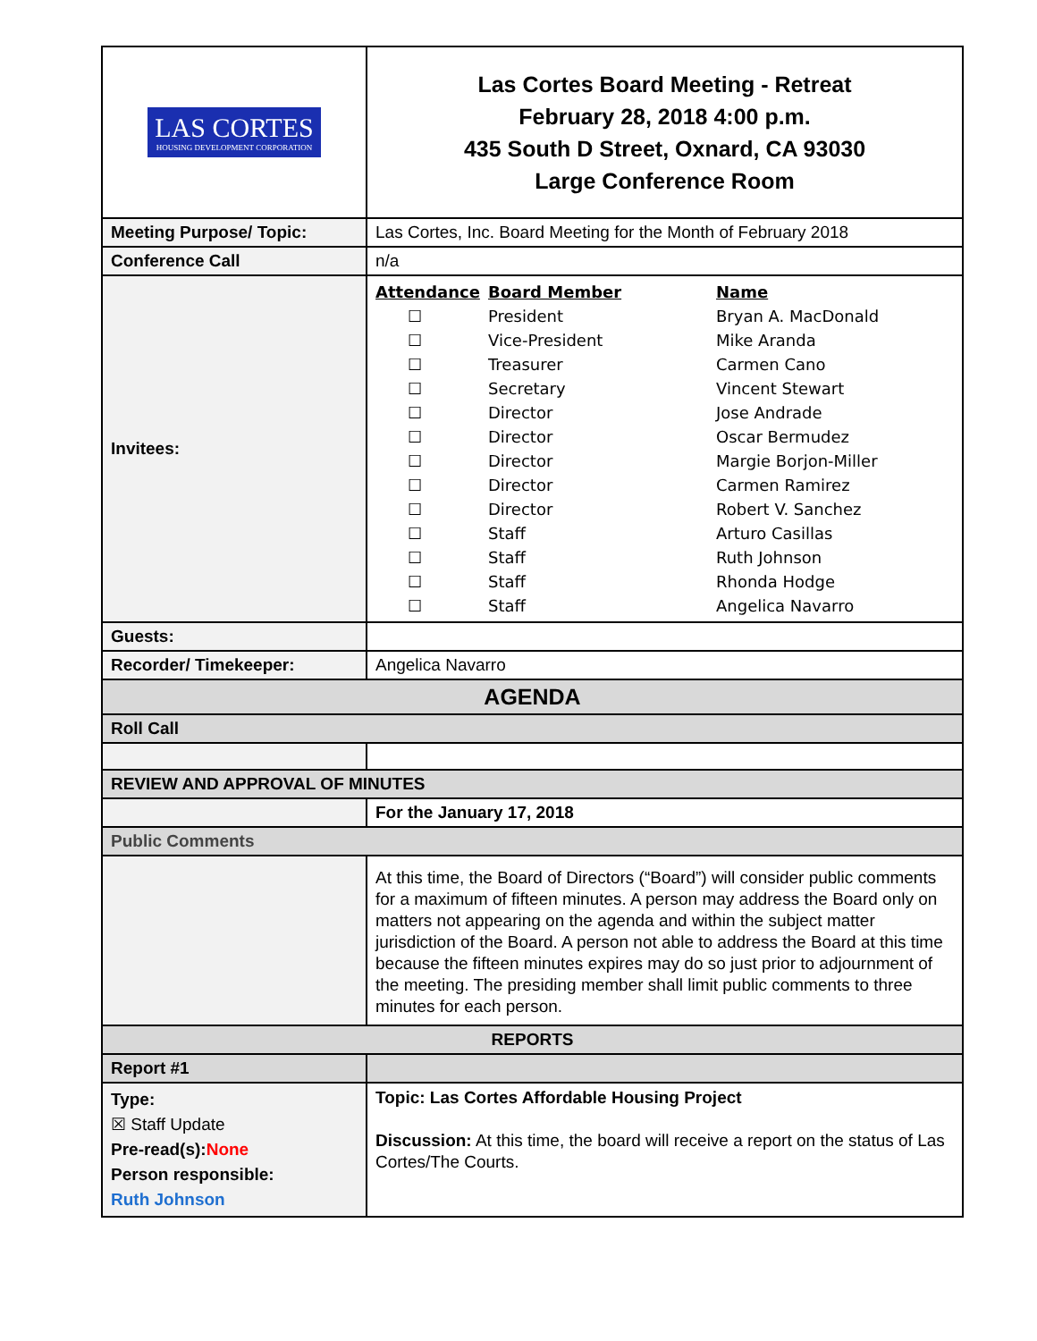| LAS CORTES HOUSING DEVELOPMENT CORPORATION | Las Cortes Board Meeting - Retreat February 28, 2018 4:00 p.m. 435 South D Street, Oxnard, CA 93030 Large Conference Room |
| Meeting Purpose/ Topic: | Las Cortes, Inc. Board Meeting for the Month of February 2018 |
| Conference Call | n/a |
| Invitees: | / Attendance / Board Member / Name / / --- / --- / --- / / ☐ / President / Bryan A. MacDonald / / ☐ / Vice-President / Mike Aranda / / ☐ / Treasurer / Carmen Cano / / ☐ / Secretary / Vincent Stewart / / ☐ / Director / Jose Andrade / / ☐ / Director / Oscar Bermudez / / ☐ / Director / Margie Borjon-Miller / / ☐ / Director / Carmen Ramirez / / ☐ / Director / Robert V. Sanchez / / ☐ / Staff / Arturo Casillas / / ☐ / Staff / Ruth Johnson / / ☐ / Staff / Rhonda Hodge / / ☐ / Staff / Angelica Navarro / |
| Guests: | |
| Recorder/ Timekeeper: | Angelica Navarro |
| AGENDA | |
| Roll Call | |
| REVIEW AND APPROVAL OF MINUTES | |
| | For the January 17, 2018 |
| Public Comments | |
| | At this time, the Board of Directors (“Board”) will consider public comments for a maximum of fifteen minutes. A person may address the Board only on matters not appearing on the agenda and within the subject matter jurisdiction of the Board. A person not able to address the Board at this time because the fifteen minutes expires may do so just prior to adjournment of the meeting. The presiding member shall limit public comments to three minutes for each person. |
| REPORTS | |
| Report #1 | |
| Type: ☒ Staff Update Pre-read(s): None Person responsible: Ruth Johnson | Topic: Las Cortes Affordable Housing Project Discussion: At this time, the board will receive a report on the status of Las Cortes/The Courts. |